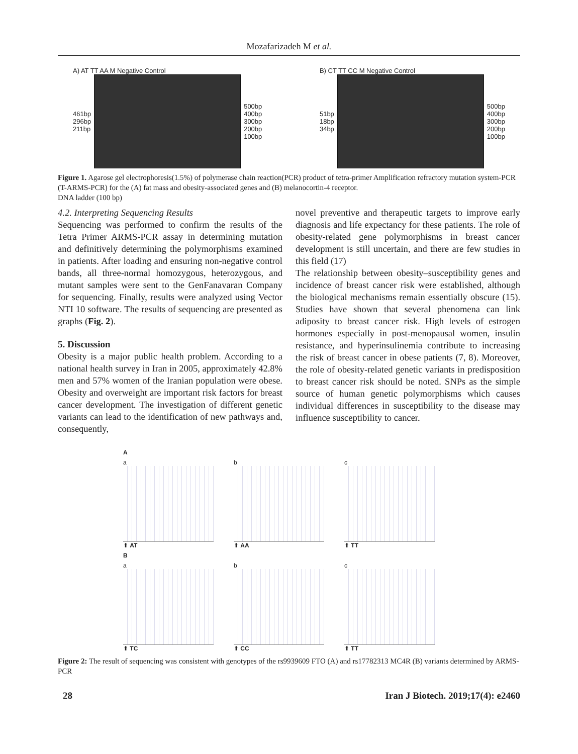Mozafarizadeh M et al.
A) AT TT AA M Negative Control
461bp
296bp
211bp
500bp
400bp
300bp
200bp
100bp
B) CT TT CC M Negative Control
51bp
18bp
34bp
500bp
400bp
300bp
200bp
100bp
Figure 1. Agarose gel electrophoresis(1.5%) of polymerase chain reaction(PCR) product of tetra-primer Amplification refractory mutation system-PCR (T-ARMS-PCR) for the (A) fat mass and obesity-associated genes and (B) melanocortin-4 receptor.
DNA ladder (100 bp)
4.2. Interpreting Sequencing Results
Sequencing was performed to confirm the results of the Tetra Primer ARMS-PCR assay in determining mutation and definitively determining the polymorphisms examined in patients. After loading and ensuring non-negative control bands, all three-normal homozygous, heterozygous, and mutant samples were sent to the GenFanavaran Company for sequencing. Finally, results were analyzed using Vector NTI 10 software. The results of sequencing are presented as graphs (Fig. 2).
5. Discussion
Obesity is a major public health problem. According to a national health survey in Iran in 2005, approximately 42.8% men and 57% women of the Iranian population were obese. Obesity and overweight are important risk factors for breast cancer development. The investigation of different genetic variants can lead to the identification of new pathways and, consequently,
novel preventive and therapeutic targets to improve early diagnosis and life expectancy for these patients. The role of obesity-related gene polymorphisms in breast cancer development is still uncertain, and there are few studies in this field (17)
The relationship between obesity–susceptibility genes and incidence of breast cancer risk were established, although the biological mechanisms remain essentially obscure (15). Studies have shown that several phenomena can link adiposity to breast cancer risk. High levels of estrogen hormones especially in post-menopausal women, insulin resistance, and hyperinsulinemia contribute to increasing the risk of breast cancer in obese patients (7, 8). Moreover, the role of obesity-related genetic variants in predisposition to breast cancer risk should be noted. SNPs as the simple source of human genetic polymorphisms which causes individual differences in susceptibility to the disease may influence susceptibility to cancer.
A
a
⬆ AT
b
⬆ AA
c
⬆ TT
B
a
⬆ TC
b
⬆ CC
c
⬆ TT
Figure 2: The result of sequencing was consistent with genotypes of the rs9939609 FTO (A) and rs17782313 MC4R (B) variants determined by ARMS-PCR
28 Iran J Biotech. 2019;17(4): e2460